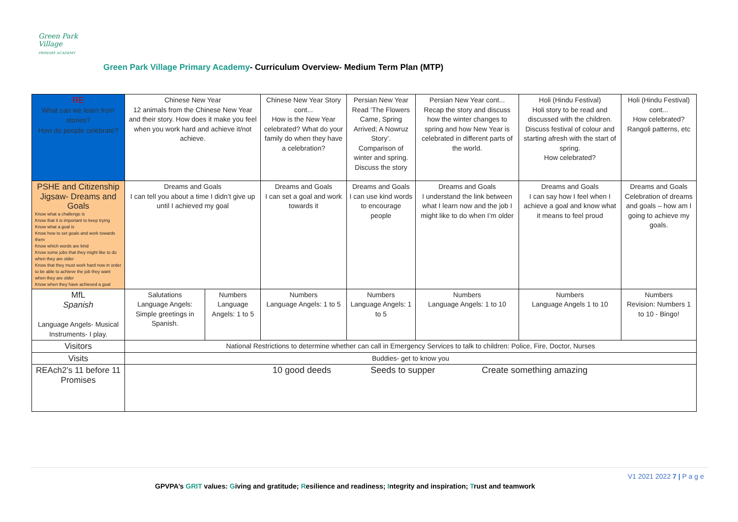Green Park Village
PRIMARY ACADEMY
Green Park Village Primary Academy- Curriculum Overview- Medium Term Plan (MTP)
| RE What can we learn from stories? How do people celebrate? | Chinese New Year 12 animals from the Chinese New Year and their story. How does it make you feel when you work hard and achieve it/not achieve. | | Chinese New Year Story cont... How is the New Year celebrated? What do your family do when they have a celebration? | Persian New Year Read ‘The Flowers Came, Spring Arrived; A Nowruz Story’. Comparison of winter and spring. Discuss the story | Persian New Year cont... Recap the story and discuss how the winter changes to spring and how New Year is celebrated in different parts of the world. | Holi (Hindu Festival) Holi story to be read and discussed with the children. Discuss festival of colour and starting afresh with the start of spring. How celebrated? | Holi (Hindu Festival) cont... How celebrated? Rangoli patterns, etc |
| PSHE and Citizenship Jigsaw- Dreams and Goals Know what a challenge is Know that it is important to keep trying Know what a goal is Know how to set goals and work towards them Know which words are kind Know some jobs that they might like to do when they are older Know that they must work hard now in order to be able to achieve the job they want when they are older Know when they have achieved a goal | Dreams and Goals I can tell you about a time I didn’t give up until I achieved my goal | | Dreams and Goals I can set a goal and work towards it | Dreams and Goals I can use kind words to encourage people | Dreams and Goals I understand the link between what I learn now and the job I might like to do when I’m older | Dreams and Goals I can say how I feel when I achieve a goal and know what it means to feel proud | Dreams and Goals Celebration of dreams and goals – how am I going to achieve my goals. |
| MfL Spanish Language Angels- Musical Instruments- I play. | Salutations Language Angels: Simple greetings in Spanish. | Numbers Language Angels: 1 to 5 | Numbers Language Angels: 1 to 5 | Numbers Language Angels: 1 to 5 | Numbers Language Angels: 1 to 10 | Numbers Language Angels 1 to 10 | Numbers Revision: Numbers 1 to 10 - Bingo! |
| Visitors | National Restrictions to determine whether can call in Emergency Services to talk to children: Police, Fire, Doctor, Nurses | | | | | | |
| Visits | Buddies- get to know you | | | | | | |
| REAch2’s 11 before 11 Promises | 10 good deeds Seeds to supper Create something amazing | | | | | | |
V1 2021 2022 7 | P a g e
GPVPA’s GRIT values: Giving and gratitude; Resilience and readiness; Integrity and inspiration; Trust and teamwork